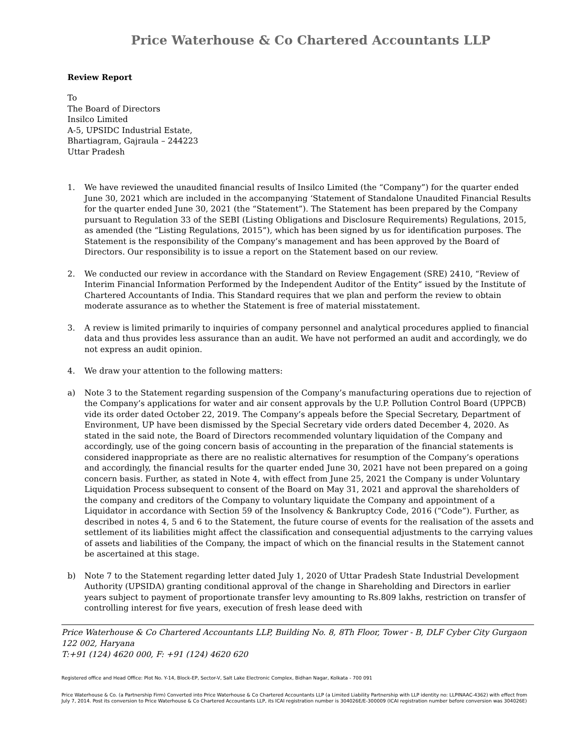Price Waterhouse & Co Chartered Accountants LLP
Review Report
To
The Board of Directors
Insilco Limited
A-5, UPSIDC Industrial Estate,
Bhartiagram, Gajraula – 244223
Uttar Pradesh
1. We have reviewed the unaudited financial results of Insilco Limited (the “Company”) for the quarter ended June 30, 2021 which are included in the accompanying ‘Statement of Standalone Unaudited Financial Results for the quarter ended June 30, 2021 (the “Statement”). The Statement has been prepared by the Company pursuant to Regulation 33 of the SEBI (Listing Obligations and Disclosure Requirements) Regulations, 2015, as amended (the “Listing Regulations, 2015”), which has been signed by us for identification purposes. The Statement is the responsibility of the Company’s management and has been approved by the Board of Directors. Our responsibility is to issue a report on the Statement based on our review.
2. We conducted our review in accordance with the Standard on Review Engagement (SRE) 2410, “Review of Interim Financial Information Performed by the Independent Auditor of the Entity” issued by the Institute of Chartered Accountants of India. This Standard requires that we plan and perform the review to obtain moderate assurance as to whether the Statement is free of material misstatement.
3. A review is limited primarily to inquiries of company personnel and analytical procedures applied to financial data and thus provides less assurance than an audit. We have not performed an audit and accordingly, we do not express an audit opinion.
4. We draw your attention to the following matters:
a) Note 3 to the Statement regarding suspension of the Company’s manufacturing operations due to rejection of the Company’s applications for water and air consent approvals by the U.P. Pollution Control Board (UPPCB) vide its order dated October 22, 2019. The Company’s appeals before the Special Secretary, Department of Environment, UP have been dismissed by the Special Secretary vide orders dated December 4, 2020. As stated in the said note, the Board of Directors recommended voluntary liquidation of the Company and accordingly, use of the going concern basis of accounting in the preparation of the financial statements is considered inappropriate as there are no realistic alternatives for resumption of the Company’s operations and accordingly, the financial results for the quarter ended June 30, 2021 have not been prepared on a going concern basis. Further, as stated in Note 4, with effect from June 25, 2021 the Company is under Voluntary Liquidation Process subsequent to consent of the Board on May 31, 2021 and approval the shareholders of the company and creditors of the Company to voluntary liquidate the Company and appointment of a Liquidator in accordance with Section 59 of the Insolvency & Bankruptcy Code, 2016 (“Code”). Further, as described in notes 4, 5 and 6 to the Statement, the future course of events for the realisation of the assets and settlement of its liabilities might affect the classification and consequential adjustments to the carrying values of assets and liabilities of the Company, the impact of which on the financial results in the Statement cannot be ascertained at this stage.
b) Note 7 to the Statement regarding letter dated July 1, 2020 of Uttar Pradesh State Industrial Development Authority (UPSIDA) granting conditional approval of the change in Shareholding and Directors in earlier years subject to payment of proportionate transfer levy amounting to Rs.809 lakhs, restriction on transfer of controlling interest for five years, execution of fresh lease deed with
Price Waterhouse & Co Chartered Accountants LLP, Building No. 8, 8Th Floor, Tower - B, DLF Cyber City Gurgaon 122 002, Haryana
T:+91 (124) 4620 000, F: +91 (124) 4620 620
Registered office and Head Office: Plot No. Y-14, Block-EP, Sector-V, Salt Lake Electronic Complex, Bidhan Nagar, Kolkata - 700 091
Price Waterhouse & Co. (a Partnership Firm) Converted into Price Waterhouse & Co Chartered Accountants LLP (a Limited Liability Partnership with LLP identity no: LLPINAAC-4362) with effect from July 7, 2014. Post its conversion to Price Waterhouse & Co Chartered Accountants LLP, its ICAI registration number is 304026E/E-300009 (ICAI registration number before conversion was 304026E)